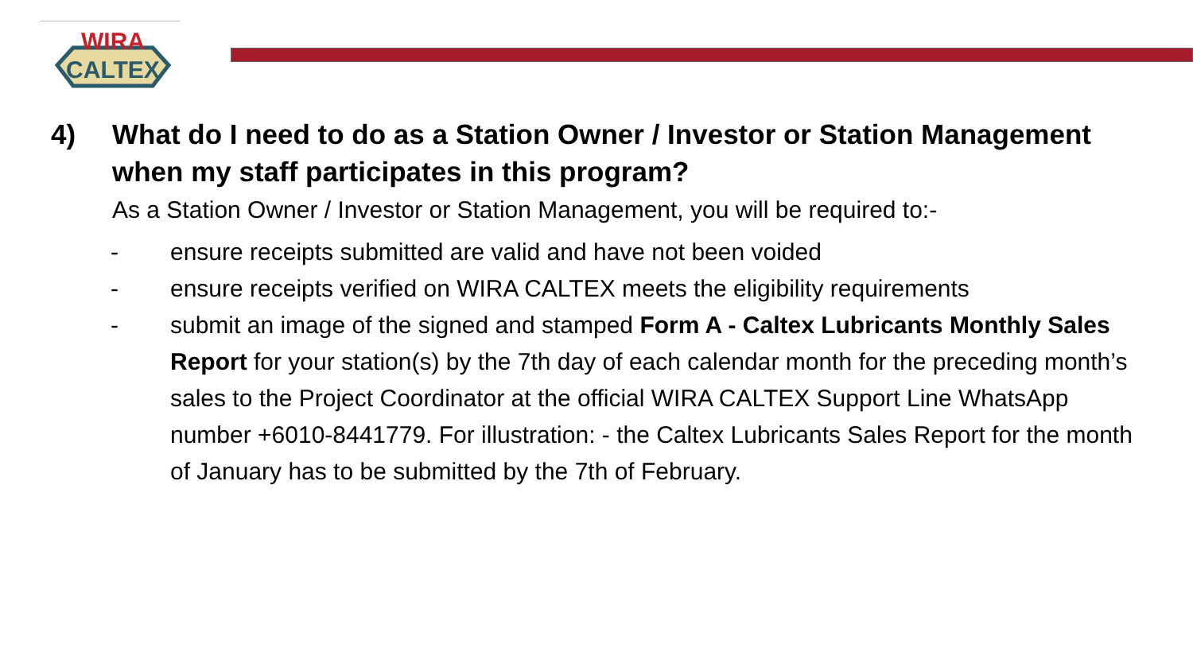WIRA
CALTEX
4) What do I need to do as a Station Owner / Investor or Station Management when my staff participates in this program?
As a Station Owner / Investor or Station Management, you will be required to:-
- ensure receipts submitted are valid and have not been voided
- ensure receipts verified on WIRA CALTEX meets the eligibility requirements
- submit an image of the signed and stamped Form A - Caltex Lubricants Monthly Sales Report for your station(s) by the 7th day of each calendar month for the preceding month’s sales to the Project Coordinator at the official WIRA CALTEX Support Line WhatsApp number +6010-8441779. For illustration: - the Caltex Lubricants Sales Report for the month of January has to be submitted by the 7th of February.